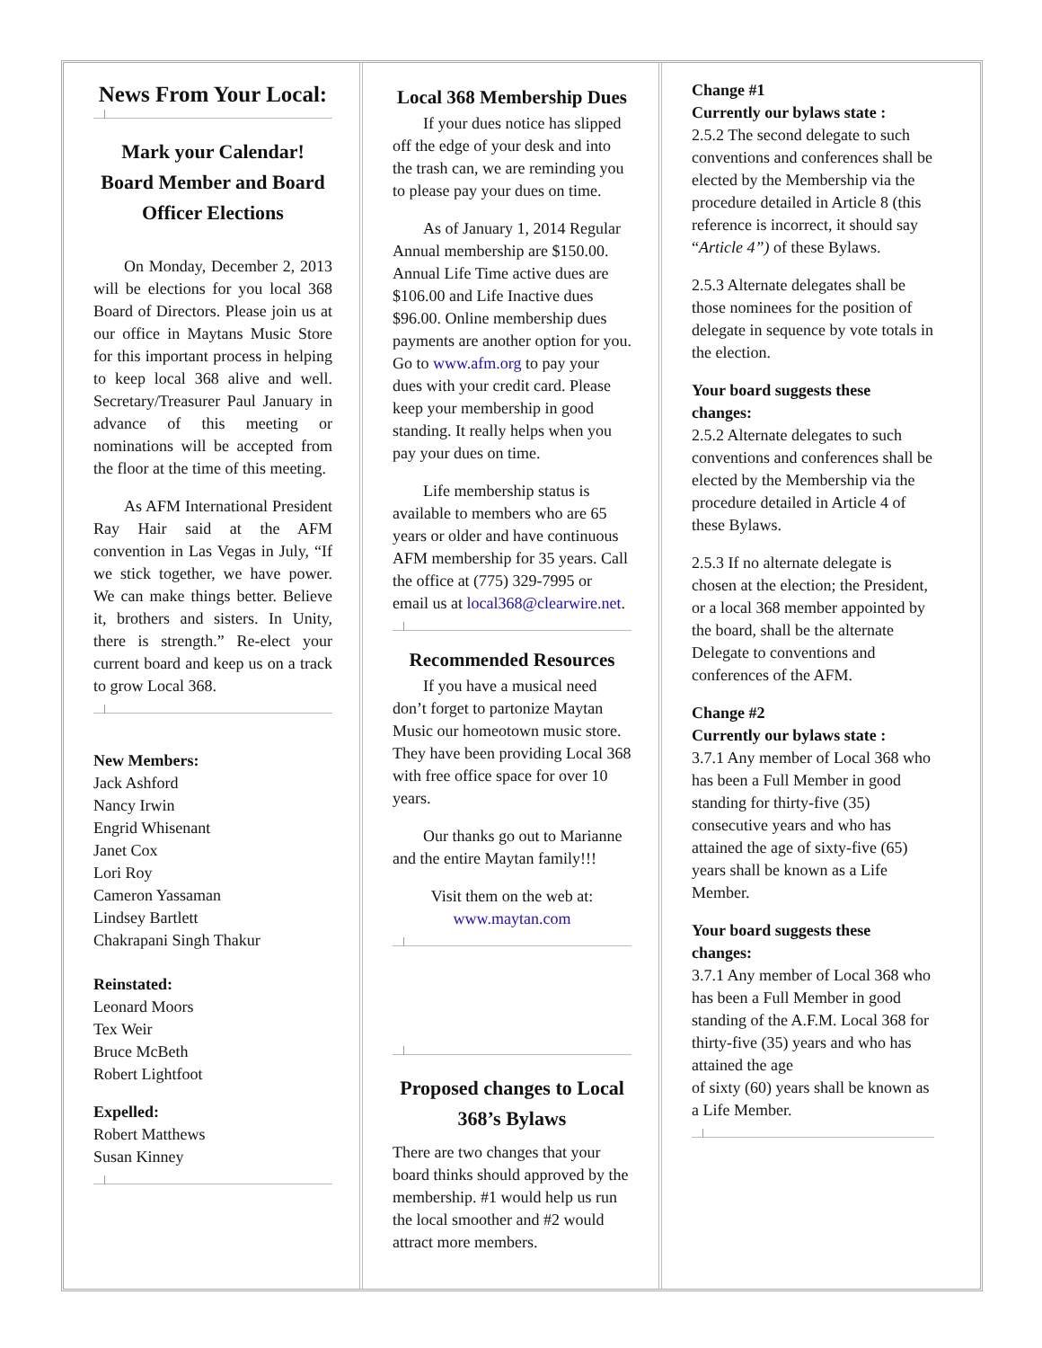News From Your Local:
Mark your Calendar!
Board Member and Board Officer Elections
On Monday, December 2, 2013 will be elections for you local 368 Board of Directors. Please join us at our office in Maytans Music Store for this important process in helping to keep local 368 alive and well. Secretary/Treasurer Paul January in advance of this meeting or nominations will be accepted from the floor at the time of this meeting.
As AFM International President Ray Hair said at the AFM convention in Las Vegas in July, “If we stick together, we have power. We can make things better. Believe it, brothers and sisters. In Unity, there is strength.” Re-elect your current board and keep us on a track to grow Local 368.
New Members:
Jack Ashford
Nancy Irwin
Engrid Whisenant
Janet Cox
Lori Roy
Cameron Yassaman
Lindsey Bartlett
Chakrapani Singh Thakur
Reinstated:
Leonard Moors
Tex Weir
Bruce McBeth
Robert Lightfoot
Expelled:
Robert Matthews
Susan Kinney
Local 368 Membership Dues
If your dues notice has slipped off the edge of your desk and into the trash can, we are reminding you to please pay your dues on time.
As of January 1, 2014 Regular Annual membership are $150.00. Annual Life Time active dues are $106.00 and Life Inactive dues $96.00. Online membership dues payments are another option for you. Go to www.afm.org to pay your dues with your credit card. Please keep your membership in good standing. It really helps when you pay your dues on time.
Life membership status is available to members who are 65 years or older and have continuous AFM membership for 35 years. Call the office at (775) 329-7995 or email us at local368@clearwire.net.
Recommended Resources
If you have a musical need don’t forget to partonize Maytan Music our homeotown music store. They have been providing Local 368 with free office space for over 10 years.
Our thanks go out to Marianne and the entire Maytan family!!!
Visit them on the web at:
www.maytan.com
Proposed changes to Local 368’s Bylaws
There are two changes that your board thinks should approved by the membership. #1 would help us run the local smoother and #2 would attract more members.
Change #1
Currently our bylaws state :
2.5.2 The second delegate to such conventions and conferences shall be elected by the Membership via the procedure detailed in Article 8 (this reference is incorrect, it should say “Article 4”) of these Bylaws.
2.5.3 Alternate delegates shall be those nominees for the position of delegate in sequence by vote totals in the election.
Your board suggests these changes:
2.5.2 Alternate delegates to such conventions and conferences shall be elected by the Membership via the procedure detailed in Article 4 of these Bylaws.
2.5.3 If no alternate delegate is chosen at the election; the President, or a local 368 member appointed by the board, shall be the alternate Delegate to conventions and conferences of the AFM.
Change #2
Currently our bylaws state :
3.7.1 Any member of Local 368 who has been a Full Member in good standing for thirty-five (35) consecutive years and who has attained the age of sixty-five (65) years shall be known as a Life Member.
Your board suggests these changes:
3.7.1 Any member of Local 368 who has been a Full Member in good standing of the A.F.M. Local 368 for thirty-five (35) years and who has attained the age
of sixty (60) years shall be known as a Life Member.